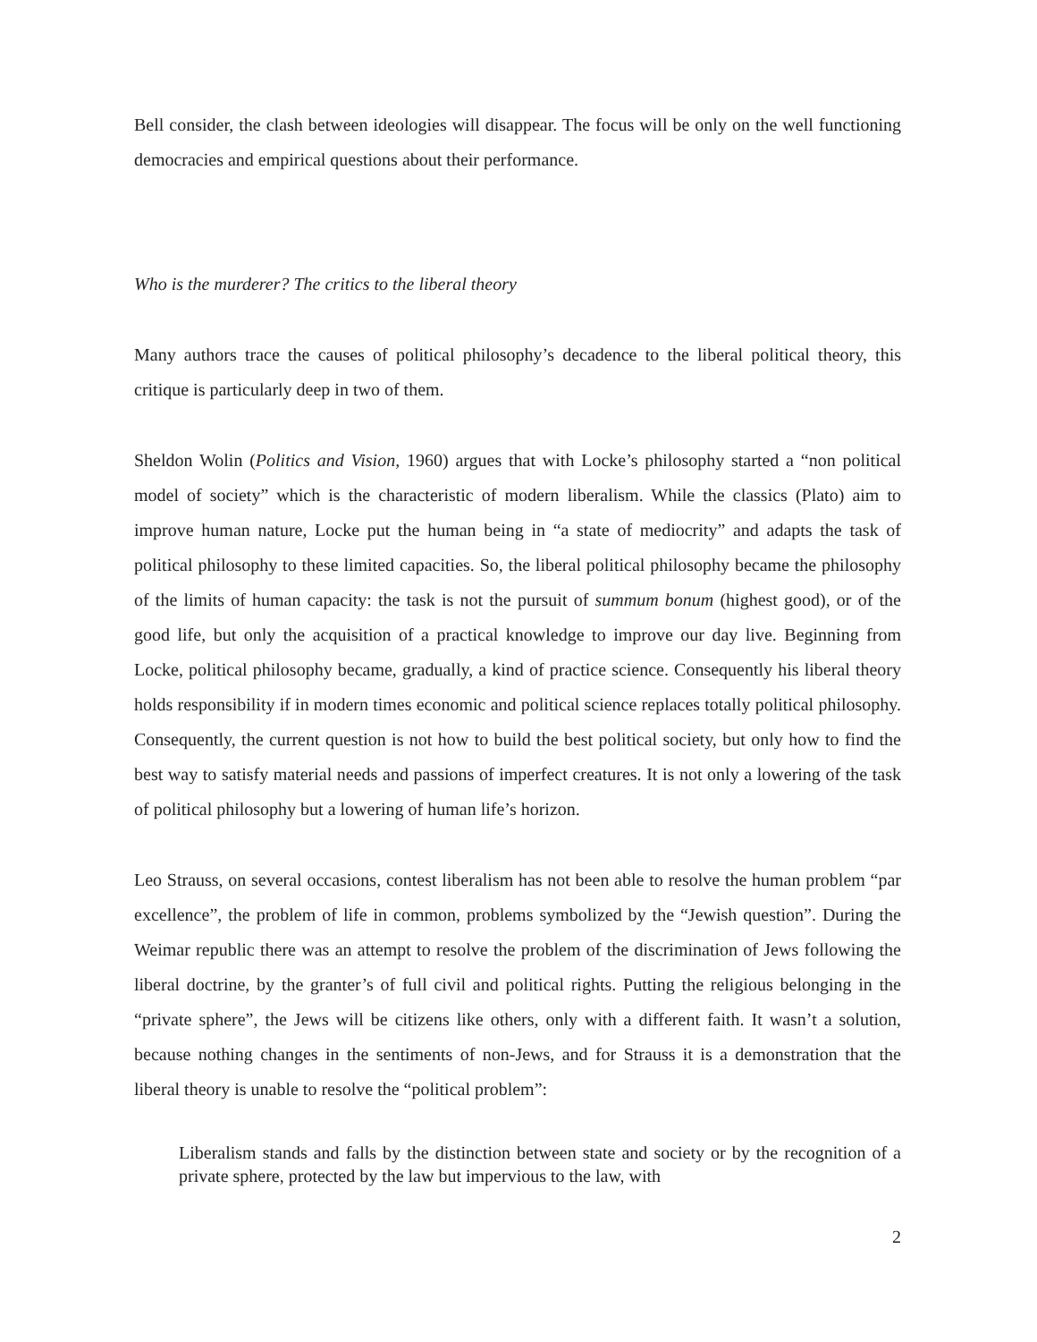Bell consider, the clash between ideologies will disappear. The focus will be only on the well functioning democracies and empirical questions about their performance.
Who is the murderer? The critics to the liberal theory
Many authors trace the causes of political philosophy’s decadence to the liberal political theory, this critique is particularly deep in two of them.
Sheldon Wolin (Politics and Vision, 1960) argues that with Locke’s philosophy started a “non political model of society” which is the characteristic of modern liberalism. While the classics (Plato) aim to improve human nature, Locke put the human being in “a state of mediocrity” and adapts the task of political philosophy to these limited capacities. So, the liberal political philosophy became the philosophy of the limits of human capacity: the task is not the pursuit of summum bonum (highest good), or of the good life, but only the acquisition of a practical knowledge to improve our day live. Beginning from Locke, political philosophy became, gradually, a kind of practice science. Consequently his liberal theory holds responsibility if in modern times economic and political science replaces totally political philosophy. Consequently, the current question is not how to build the best political society, but only how to find the best way to satisfy material needs and passions of imperfect creatures. It is not only a lowering of the task of political philosophy but a lowering of human life’s horizon.
Leo Strauss, on several occasions, contest liberalism has not been able to resolve the human problem “par excellence”, the problem of life in common, problems symbolized by the “Jewish question”. During the Weimar republic there was an attempt to resolve the problem of the discrimination of Jews following the liberal doctrine, by the granter’s of full civil and political rights. Putting the religious belonging in the “private sphere”, the Jews will be citizens like others, only with a different faith. It wasn’t a solution, because nothing changes in the sentiments of non-Jews, and for Strauss it is a demonstration that the liberal theory is unable to resolve the “political problem”:
Liberalism stands and falls by the distinction between state and society or by the recognition of a private sphere, protected by the law but impervious to the law, with
2